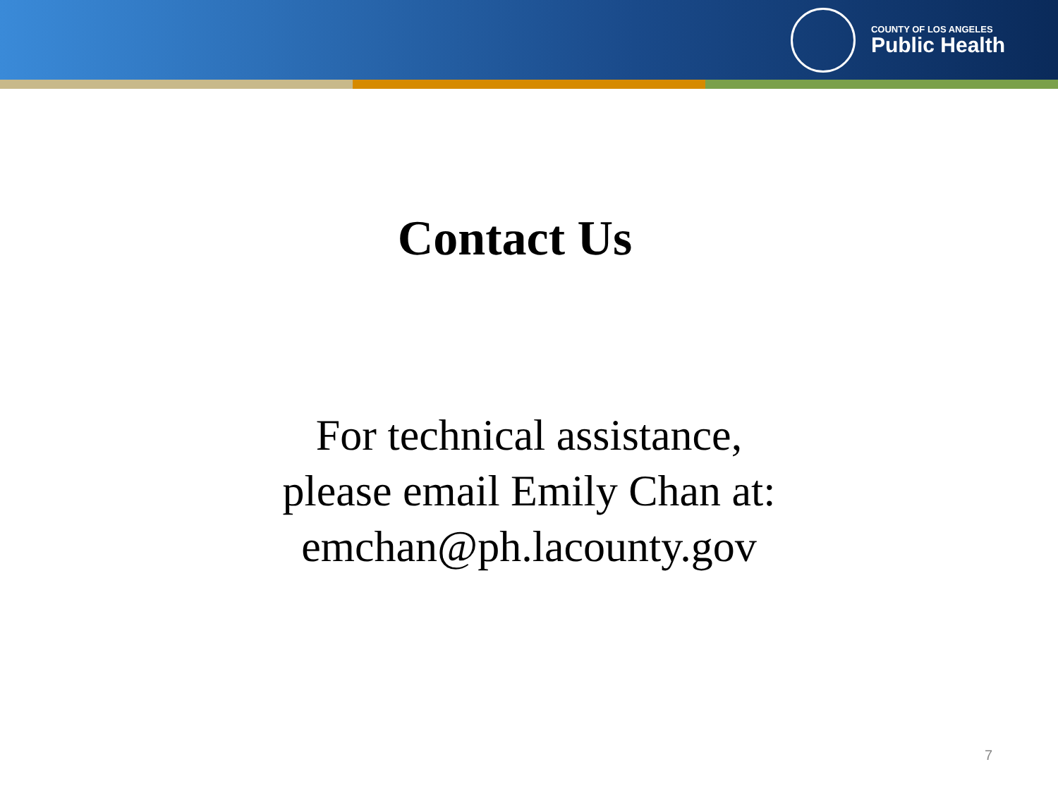COUNTY OF LOS ANGELES
Public Health
Contact Us
For technical assistance,
please email Emily Chan at:
emchan@ph.lacounty.gov
7